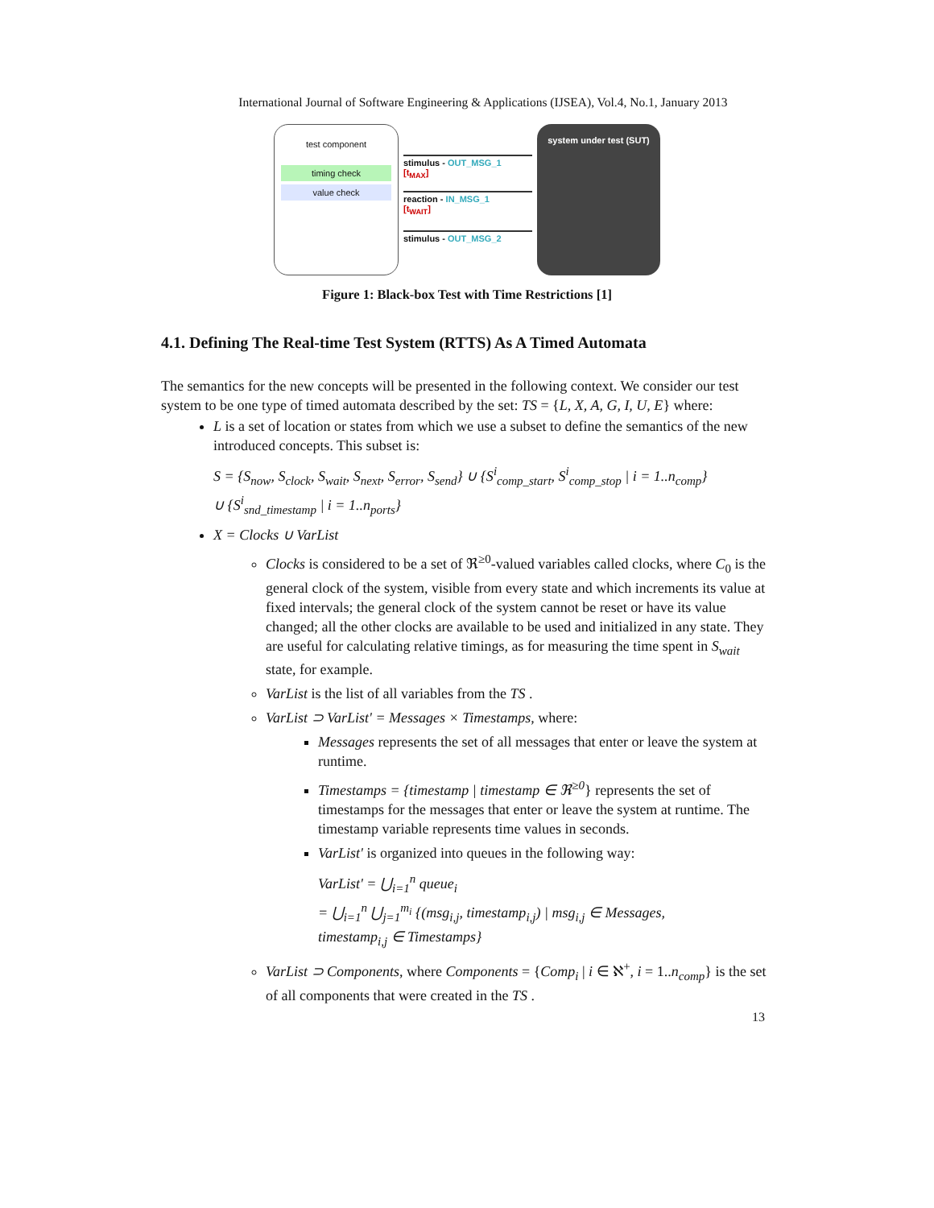International Journal of Software Engineering & Applications (IJSEA), Vol.4, No.1, January 2013
test component
timing check
value check
stimulus - OUT_MSG_1
[t<sub>MAX</sub>]
reaction - IN_MSG_1
[t<sub>WAIT</sub>]
stimulus - OUT_MSG_2
system under test (SUT)
Figure 1: Black-box Test with Time Restrictions [1]
4.1. Defining The Real-time Test System (RTTS) As A Timed Automata
The semantics for the new concepts will be presented in the following context. We consider our test system to be one type of timed automata described by the set: TS = {L, X, A, G, I, U, E} where:
L is a set of location or states from which we use a subset to define the semantics of the new introduced concepts. This subset is:
S = {S<sub>now</sub>, S<sub>clock</sub>, S<sub>wait</sub>, S<sub>next</sub>, S<sub>error</sub>, S<sub>send</sub>} ∪ {S<sup>i</sup><sub>comp_start</sub>, S<sup>i</sup><sub>comp_stop</sub> | i = 1..n<sub>comp</sub>}
∪ {S<sup>i</sup><sub>snd_timestamp</sub> | i = 1..n<sub>ports</sub>}
X = Clocks ∪ VarList
Clocks is considered to be a set of ℜ<sup>≥0</sup>-valued variables called clocks, where C<sub>0</sub> is the general clock of the system, visible from every state and which increments its value at fixed intervals; the general clock of the system cannot be reset or have its value changed; all the other clocks are available to be used and initialized in any state. They are useful for calculating relative timings, as for measuring the time spent in S<sub>wait</sub> state, for example.
VarList is the list of all variables from the TS .
VarList ⊃ VarList' = Messages × Timestamps, where:
Messages represents the set of all messages that enter or leave the system at runtime.
Timestamps = {timestamp | timestamp ∈ ℜ<sup>≥0</sup>} represents the set of timestamps for the messages that enter or leave the system at runtime. The timestamp variable represents time values in seconds.
VarList' is organized into queues in the following way:
VarList' = ⋃<sub>i=1</sub><sup>n</sup> queue<sub>i</sub>
= ⋃<sub>i=1</sub><sup>n</sup> ⋃<sub>j=1</sub><sup>m<sub>i</sub></sup> {(msg<sub>i,j</sub>, timestamp<sub>i,j</sub>) | msg<sub>i,j</sub> ∈ Messages,
timestamp<sub>i,j</sub> ∈ Timestamps}
VarList ⊃ Components, where Components = {Comp<sub>i</sub> | i ∈ ℵ<sup>+</sup>, i = 1..n<sub>comp</sub>} is the set of all components that were created in the TS .
13